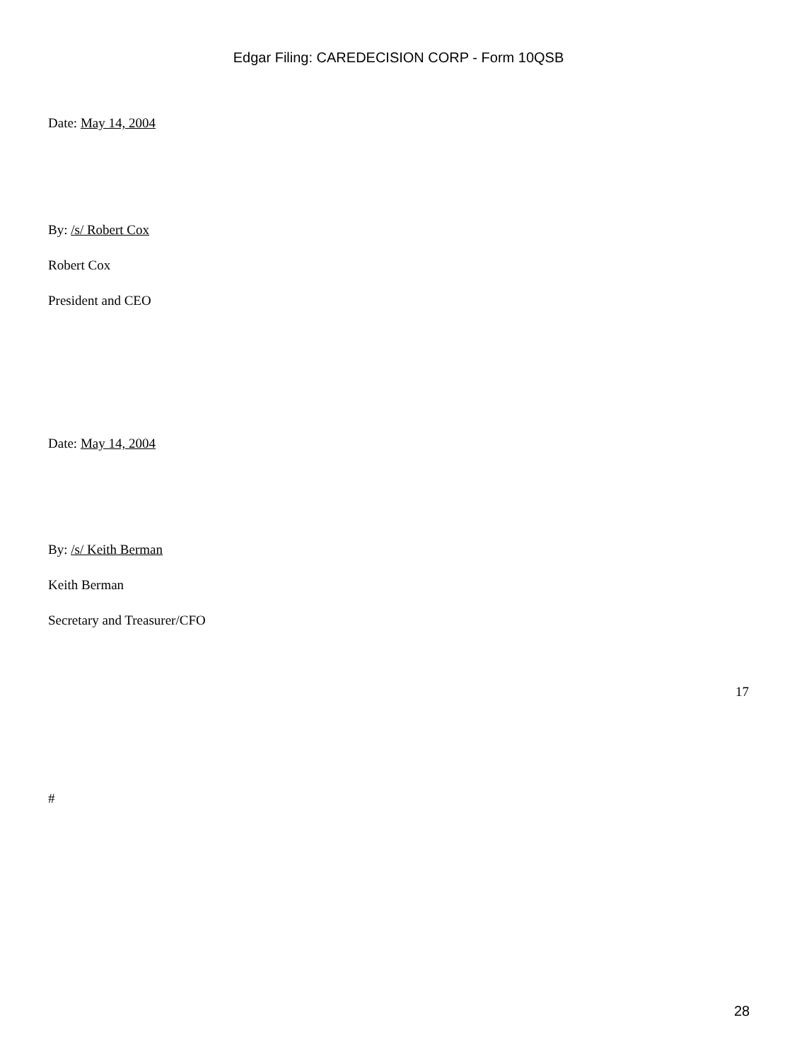Edgar Filing: CAREDECISION CORP - Form 10QSB
Date: May 14, 2004
By: /s/ Robert Cox
Robert Cox
President and CEO
Date: May 14, 2004
By: /s/ Keith Berman
Keith Berman
Secretary and Treasurer/CFO
17
#
28